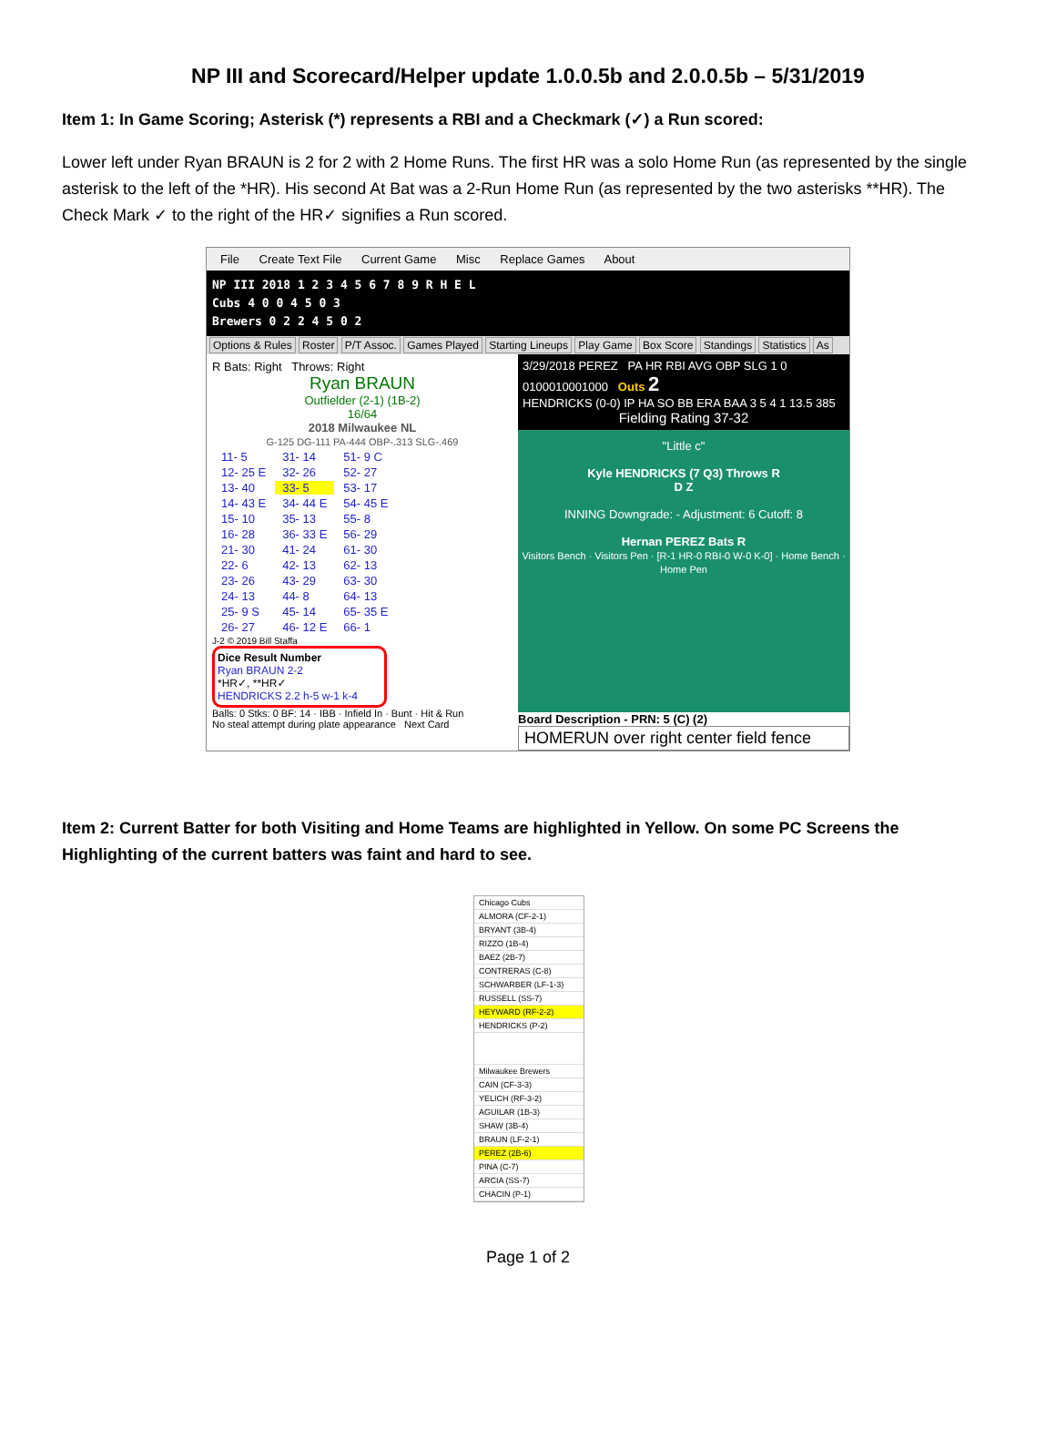NP III and Scorecard/Helper update 1.0.0.5b and 2.0.0.5b – 5/31/2019
Item 1: In Game Scoring; Asterisk (*) represents a RBI and a Checkmark (✓) a Run scored:
Lower left under Ryan BRAUN is 2 for 2 with 2 Home Runs. The first HR was a solo Home Run (as represented by the single asterisk to the left of the *HR). His second At Bat was a 2-Run Home Run (as represented by the two asterisks **HR). The Check Mark ✓ to the right of the HR✓ signifies a Run scored.
File Create Text File Current Game Misc Replace Games About
NP III 2018 1 2 3 4 5 6 7 8 9 R H E L
Cubs 4 0 0 4 5 0 3
Brewers 0 2 2 4 5 0 2
Options & Rules Roster P/T Assoc. Games Played Starting Lineups Play Game Box Score Standings Statistics As
R Bats: Right Throws: Right
Ryan BRAUN
Outfielder (2-1) (1B-2)
16/64
2018 Milwaukee NL
G-125 DG-111 PA-444 OBP-.313 SLG-.469
| 11- 5 | 31- 14 | 51- 9 C |
| 12- 25 E | 32- 26 | 52- 27 |
| 13- 40 | 33- 5 | 53- 17 |
| 14- 43 E | 34- 44 E | 54- 45 E |
| 15- 10 | 35- 13 | 55- 8 |
| 16- 28 | 36- 33 E | 56- 29 |
| 21- 30 | 41- 24 | 61- 30 |
| 22- 6 | 42- 13 | 62- 13 |
| 23- 26 | 43- 29 | 63- 30 |
| 24- 13 | 44- 8 | 64- 13 |
| 25- 9 S | 45- 14 | 65- 35 E |
| 26- 27 | 46- 12 E | 66- 1 |
J-2 © 2019 Bill Staffa
Dice Result Number
Ryan BRAUN 2-2
*HR✓, **HR✓
HENDRICKS 2.2 h-5 w-1 k-4
Balls: 0 Stks: 0 BF: 14 · IBB · Infield In · Bunt · Hit & Run
No steal attempt during plate appearance Next Card
3/29/2018 PEREZ PA HR RBI AVG OBP SLG 1 0 0100010001000 Outs 2
HENDRICKS (0-0) IP HA SO BB ERA BAA 3 5 4 1 13.5 385
Fielding Rating 37-32
"Little c"
Kyle HENDRICKS (7 Q3) Throws R
D Z
INNING Downgrade: - Adjustment: 6 Cutoff: 8
Hernan PEREZ Bats R
Visitors Bench · Visitors Pen · [R-1 HR-0 RBI-0 W-0 K-0] · Home Bench · Home Pen
Board Description - PRN: 5 (C) (2)
HOMERUN over right center field fence
Item 2: Current Batter for both Visiting and Home Teams are highlighted in Yellow. On some PC Screens the Highlighting of the current batters was faint and hard to see.
Chicago Cubs
ALMORA (CF-2-1)
BRYANT (3B-4)
RIZZO (1B-4)
BAEZ (2B-7)
CONTRERAS (C-8)
SCHWARBER (LF-1-3)
RUSSELL (SS-7)
HEYWARD (RF-2-2)
HENDRICKS (P-2)
Milwaukee Brewers
CAIN (CF-3-3)
YELICH (RF-3-2)
AGUILAR (1B-3)
SHAW (3B-4)
BRAUN (LF-2-1)
PEREZ (2B-6)
PINA (C-7)
ARCIA (SS-7)
CHACIN (P-1)
Page 1 of 2